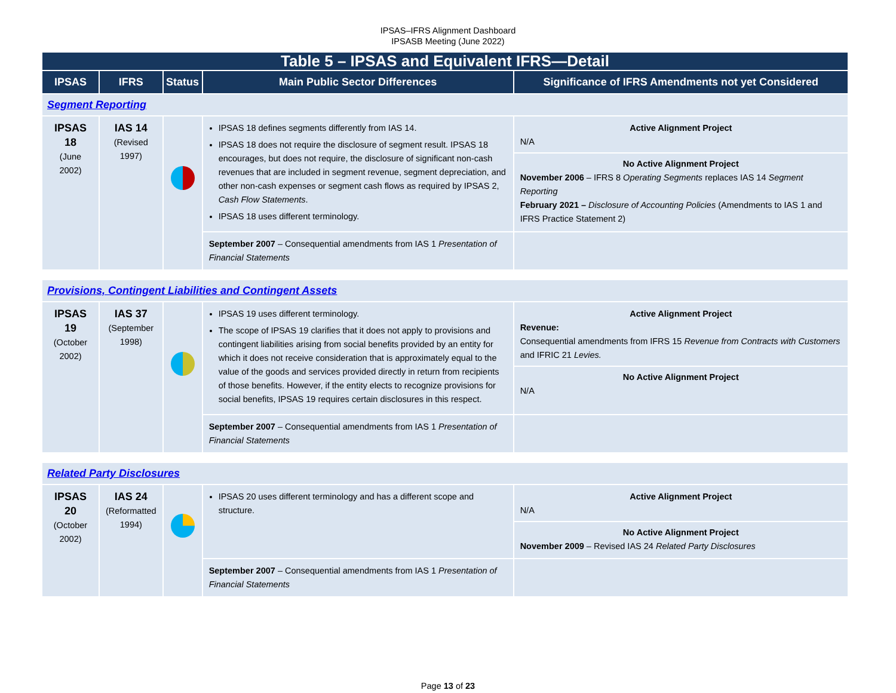IPSAS–IFRS Alignment Dashboard
IPSASB Meeting (June 2022)
| Table 5 – IPSAS and Equivalent IFRS—Detail | | | | |
| IPSAS | IFRS | Status | Main Public Sector Differences | Significance of IFRS Amendments not yet Considered |
| Segment Reporting | | | | |
| IPSAS 18 (June 2002) | IAS 14 (Revised 1997) | | IPSAS 18 defines segments differently from IAS 14. IPSAS 18 does not require the disclosure of segment result. IPSAS 18 encourages, but does not require, the disclosure of significant non-cash revenues that are included in segment revenue, segment depreciation, and other non-cash expenses or segment cash flows as required by IPSAS 2, Cash Flow Statements . IPSAS 18 uses different terminology. | Active Alignment Project N/A No Active Alignment Project November 2006 – IFRS 8 Operating Segments replaces IAS 14 Segment Reporting February 2021 – Disclosure of Accounting Policies (Amendments to IAS 1 and IFRS Practice Statement 2) |
| | | | September 2007 – Consequential amendments from IAS 1 Presentation of Financial Statements | |
| Provisions, Contingent Liabilities and Contingent Assets | | | | |
| IPSAS 19 (October 2002) | IAS 37 (September 1998) | | IPSAS 19 uses different terminology. The scope of IPSAS 19 clarifies that it does not apply to provisions and contingent liabilities arising from social benefits provided by an entity for which it does not receive consideration that is approximately equal to the value of the goods and services provided directly in return from recipients of those benefits. However, if the entity elects to recognize provisions for social benefits, IPSAS 19 requires certain disclosures in this respect. | Active Alignment Project Revenue: Consequential amendments from IFRS 15 Revenue from Contracts with Customers and IFRIC 21 Levies. No Active Alignment Project N/A |
| | | | September 2007 – Consequential amendments from IAS 1 Presentation of Financial Statements | |
| Related Party Disclosures | | | | |
| IPSAS 20 (October 2002) | IAS 24 (Reformatted 1994) | | IPSAS 20 uses different terminology and has a different scope and structure. | Active Alignment Project N/A No Active Alignment Project November 2009 – Revised IAS 24 Related Party Disclosures |
| | | | September 2007 – Consequential amendments from IAS 1 Presentation of Financial Statements | |
Page 13 of 23